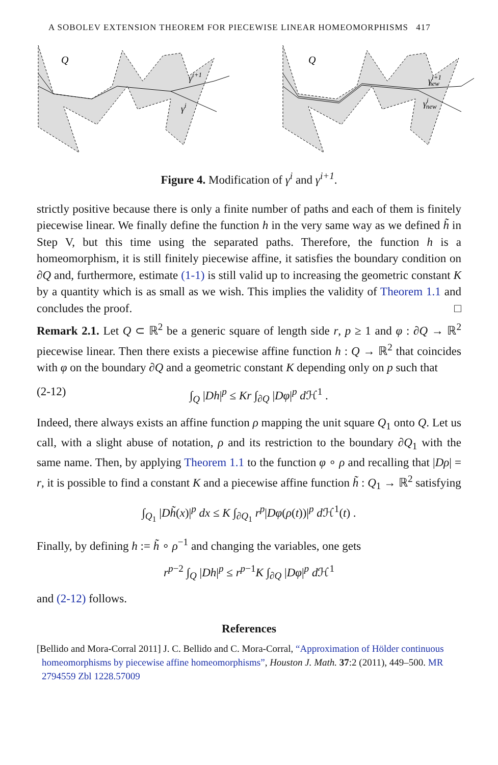A SOBOLEV EXTENSION THEOREM FOR PIECEWISE LINEAR HOMEOMORPHISMS 417
Q
γi+1
γi
Q
γi+1new
γinew
Figure 4. Modification of γ<sup>i</sup> and γ<sup>i+1</sup>.
strictly positive because there is only a finite number of paths and each of them is finitely piecewise linear. We finally define the function h in the very same way as we defined h̃ in Step V, but this time using the separated paths. Therefore, the function h is a homeomorphism, it is still finitely piecewise affine, it satisfies the boundary condition on ∂Q and, furthermore, estimate (1-1) is still valid up to increasing the geometric constant K by a quantity which is as small as we wish. This implies the validity of Theorem 1.1 and concludes the proof. □
Remark 2.1. Let Q ⊂ ℝ<sup>2</sup> be a generic square of length side r, p ≥ 1 and φ : ∂Q → ℝ<sup>2</sup> piecewise linear. Then there exists a piecewise affine function h : Q → ℝ<sup>2</sup> that coincides with φ on the boundary ∂Q and a geometric constant K depending only on p such that
(2-12) ∫<sub>Q</sub> |Dh|<sup>p</sup> ≤ Kr ∫<sub>∂Q</sub> |Dφ|<sup>p</sup> d ℋ<sup>1</sup> .
Indeed, there always exists an affine function ρ mapping the unit square Q<sub>1</sub> onto Q. Let us call, with a slight abuse of notation, ρ and its restriction to the boundary ∂Q<sub>1</sub> with the same name. Then, by applying Theorem 1.1 to the function φ ∘ ρ and recalling that |Dρ| = r, it is possible to find a constant K and a piecewise affine function h̃ : Q<sub>1</sub> → ℝ<sup>2</sup> satisfying
∫<sub>Q<sub>1</sub></sub> |Dh̃(x)|<sup>p</sup> dx ≤ K ∫<sub>∂Q<sub>1</sub></sub> r<sup>p</sup>|Dφ(ρ(t))|<sup>p</sup> d ℋ<sup>1</sup>(t) .
Finally, by defining h := h̃ ∘ ρ<sup>−1</sup> and changing the variables, one gets
r<sup>p−2</sup> ∫<sub>Q</sub> |Dh|<sup>p</sup> ≤ r<sup>p−1</sup>K ∫<sub>∂Q</sub> |Dφ|<sup>p</sup> d ℋ<sup>1</sup>
and (2-12) follows.
References
[Bellido and Mora-Corral 2011] J. C. Bellido and C. Mora-Corral, “Approximation of Hölder continuous homeomorphisms by piecewise affine homeomorphisms”, Houston J. Math. 37:2 (2011), 449–500. MR 2794559 Zbl 1228.57009